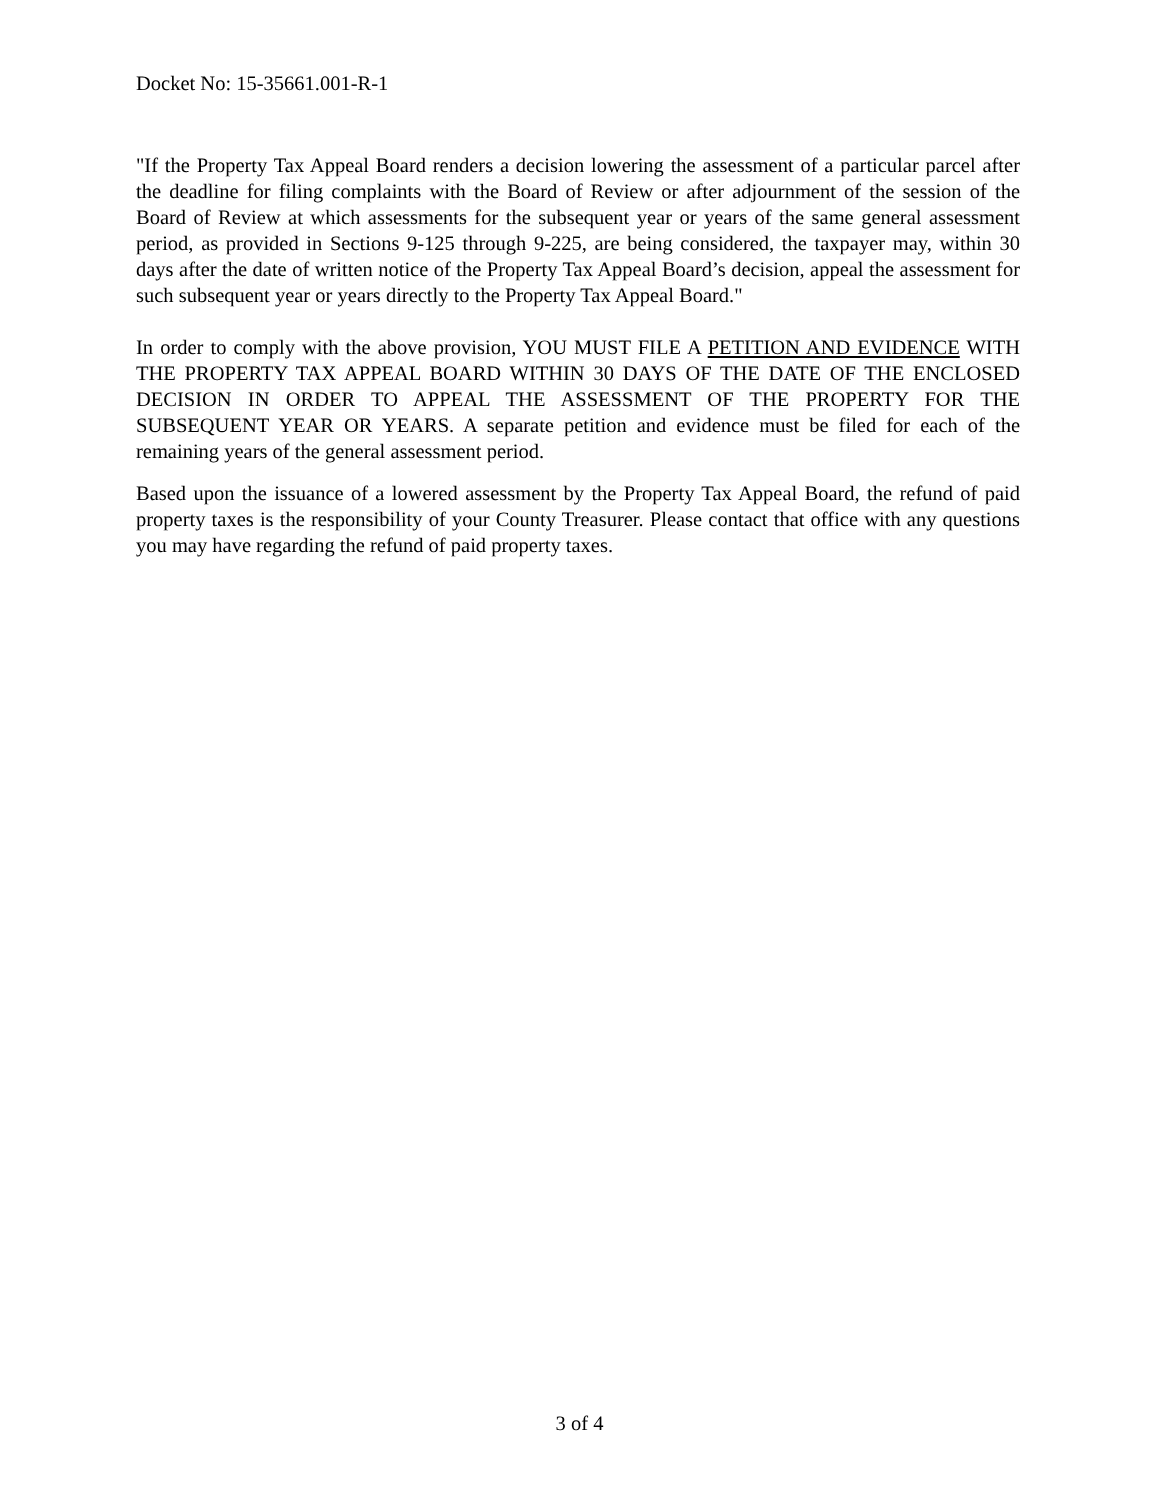Docket No: 15-35661.001-R-1
"If the Property Tax Appeal Board renders a decision lowering the assessment of a particular parcel after the deadline for filing complaints with the Board of Review or after adjournment of the session of the Board of Review at which assessments for the subsequent year or years of the same general assessment period, as provided in Sections 9-125 through 9-225, are being considered, the taxpayer may, within 30 days after the date of written notice of the Property Tax Appeal Board’s decision, appeal the assessment for such subsequent year or years directly to the Property Tax Appeal Board."
In order to comply with the above provision, YOU MUST FILE A PETITION AND EVIDENCE WITH THE PROPERTY TAX APPEAL BOARD WITHIN 30 DAYS OF THE DATE OF THE ENCLOSED DECISION IN ORDER TO APPEAL THE ASSESSMENT OF THE PROPERTY FOR THE SUBSEQUENT YEAR OR YEARS. A separate petition and evidence must be filed for each of the remaining years of the general assessment period.
Based upon the issuance of a lowered assessment by the Property Tax Appeal Board, the refund of paid property taxes is the responsibility of your County Treasurer. Please contact that office with any questions you may have regarding the refund of paid property taxes.
3 of 4